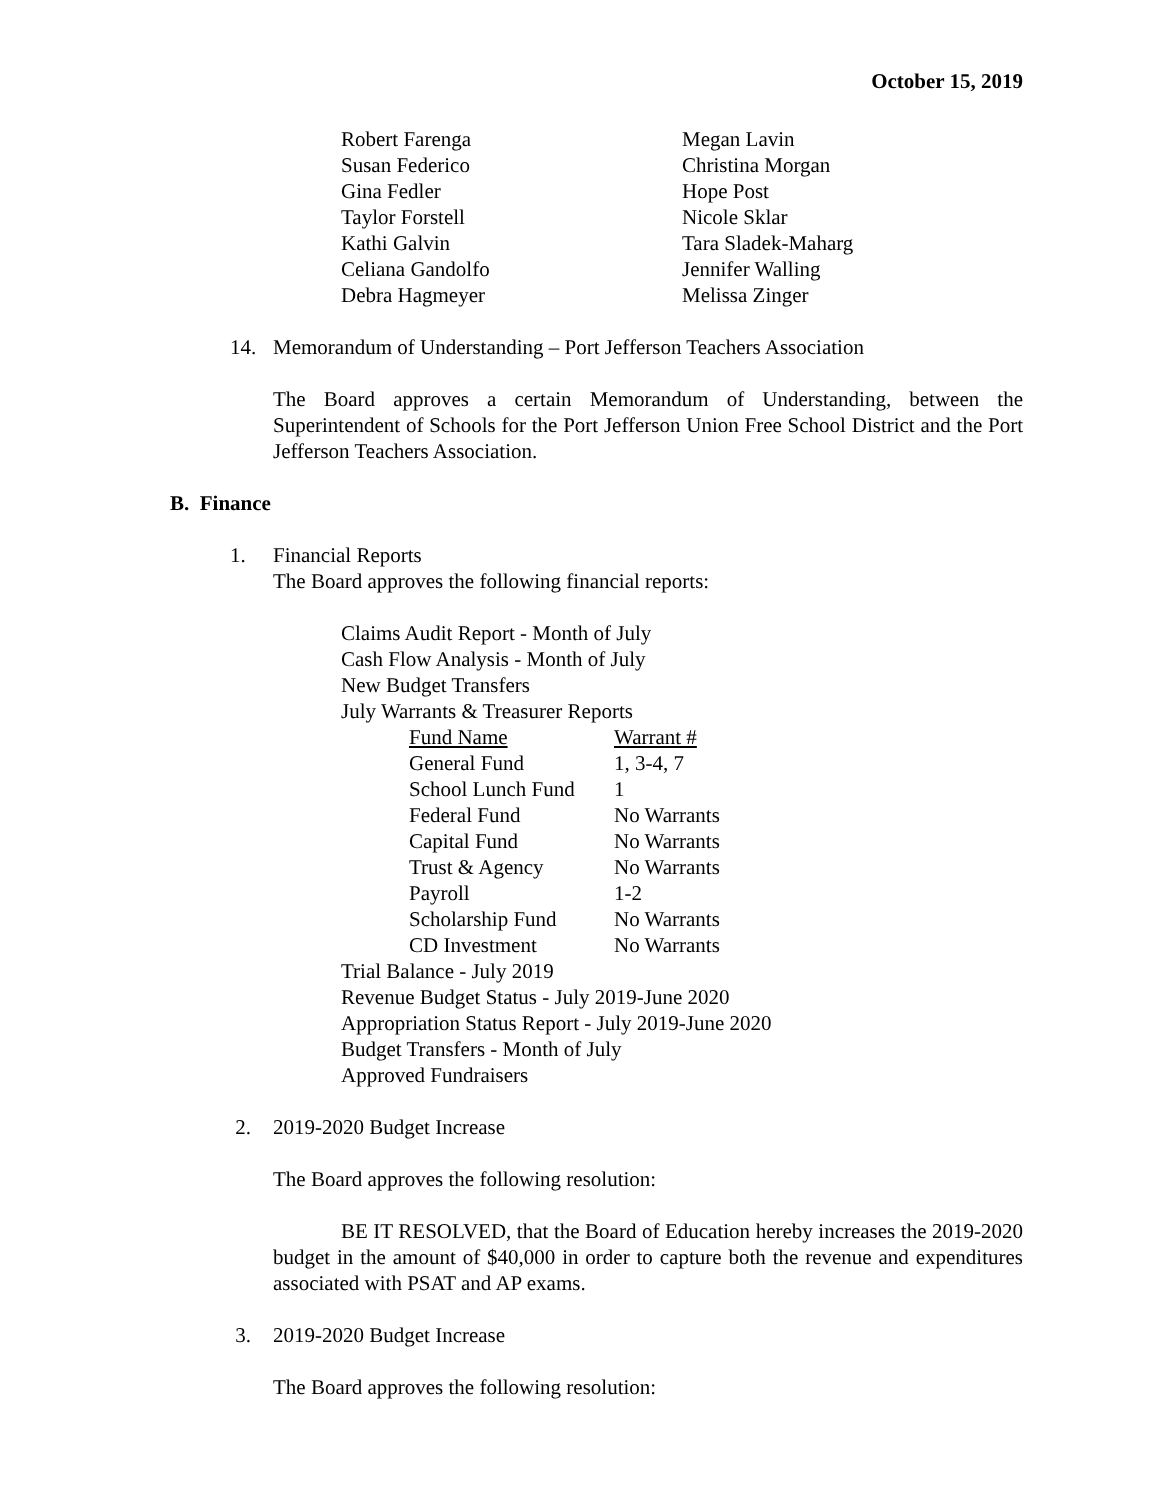October 15, 2019
| Robert Farenga | Megan Lavin |
| Susan Federico | Christina Morgan |
| Gina Fedler | Hope Post |
| Taylor Forstell | Nicole Sklar |
| Kathi Galvin | Tara Sladek-Maharg |
| Celiana Gandolfo | Jennifer Walling |
| Debra Hagmeyer | Melissa Zinger |
14. Memorandum of Understanding – Port Jefferson Teachers Association
The Board approves a certain Memorandum of Understanding, between the Superintendent of Schools for the Port Jefferson Union Free School District and the Port Jefferson Teachers Association.
B. Finance
1. Financial Reports
The Board approves the following financial reports:
Claims Audit Report - Month of July
Cash Flow Analysis - Month of July
New Budget Transfers
July Warrants & Treasurer Reports
| Fund Name | Warrant # |
| General Fund | 1, 3-4, 7 |
| School Lunch Fund | 1 |
| Federal Fund | No Warrants |
| Capital Fund | No Warrants |
| Trust & Agency | No Warrants |
| Payroll | 1-2 |
| Scholarship Fund | No Warrants |
| CD Investment | No Warrants |
Trial Balance - July 2019
Revenue Budget Status - July 2019-June 2020
Appropriation Status Report - July 2019-June 2020
Budget Transfers - Month of July
Approved Fundraisers
2. 2019-2020 Budget Increase
The Board approves the following resolution:
BE IT RESOLVED, that the Board of Education hereby increases the 2019-2020 budget in the amount of $40,000 in order to capture both the revenue and expenditures associated with PSAT and AP exams.
3. 2019-2020 Budget Increase
The Board approves the following resolution: